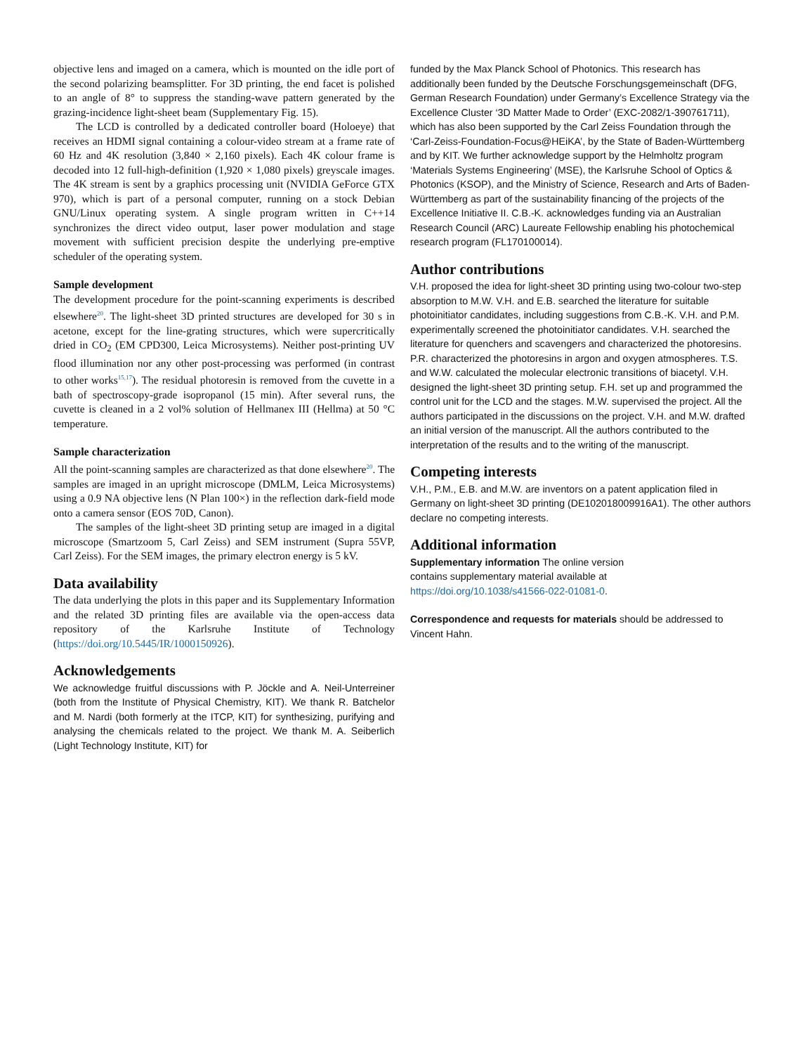objective lens and imaged on a camera, which is mounted on the idle port of the second polarizing beamsplitter. For 3D printing, the end facet is polished to an angle of 8° to suppress the standing-wave pattern generated by the grazing-incidence light-sheet beam (Supplementary Fig. 15).
The LCD is controlled by a dedicated controller board (Holoeye) that receives an HDMI signal containing a colour-video stream at a frame rate of 60 Hz and 4K resolution (3,840 × 2,160 pixels). Each 4K colour frame is decoded into 12 full-high-definition (1,920 × 1,080 pixels) greyscale images. The 4K stream is sent by a graphics processing unit (NVIDIA GeForce GTX 970), which is part of a personal computer, running on a stock Debian GNU/Linux operating system. A single program written in C++14 synchronizes the direct video output, laser power modulation and stage movement with sufficient precision despite the underlying pre-emptive scheduler of the operating system.
Sample development
The development procedure for the point-scanning experiments is described elsewhere<sup>20</sup>. The light-sheet 3D printed structures are developed for 30 s in acetone, except for the line-grating structures, which were supercritically dried in CO<sub>2</sub> (EM CPD300, Leica Microsystems). Neither post-printing UV flood illumination nor any other post-processing was performed (in contrast to other works<sup>15,17</sup>). The residual photoresin is removed from the cuvette in a bath of spectroscopy-grade isopropanol (15 min). After several runs, the cuvette is cleaned in a 2 vol% solution of Hellmanex III (Hellma) at 50 °C temperature.
Sample characterization
All the point-scanning samples are characterized as that done elsewhere<sup>20</sup>. The samples are imaged in an upright microscope (DMLM, Leica Microsystems) using a 0.9 NA objective lens (N Plan 100×) in the reflection dark-field mode onto a camera sensor (EOS 70D, Canon).
The samples of the light-sheet 3D printing setup are imaged in a digital microscope (Smartzoom 5, Carl Zeiss) and SEM instrument (Supra 55VP, Carl Zeiss). For the SEM images, the primary electron energy is 5 kV.
Data availability
The data underlying the plots in this paper and its Supplementary Information and the related 3D printing files are available via the open-access data repository of the Karlsruhe Institute of Technology (https://doi.org/10.5445/IR/1000150926).
Acknowledgements
We acknowledge fruitful discussions with P. Jöckle and A. Neil-Unterreiner (both from the Institute of Physical Chemistry, KIT). We thank R. Batchelor and M. Nardi (both formerly at the ITCP, KIT) for synthesizing, purifying and analysing the chemicals related to the project. We thank M. A. Seiberlich (Light Technology Institute, KIT) for
funded by the Max Planck School of Photonics. This research has additionally been funded by the Deutsche Forschungsgemeinschaft (DFG, German Research Foundation) under Germany’s Excellence Strategy via the Excellence Cluster ‘3D Matter Made to Order’ (EXC-2082/1-390761711), which has also been supported by the Carl Zeiss Foundation through the ‘Carl-Zeiss-Foundation-Focus@HEiKA’, by the State of Baden-Württemberg and by KIT. We further acknowledge support by the Helmholtz program ‘Materials Systems Engineering’ (MSE), the Karlsruhe School of Optics & Photonics (KSOP), and the Ministry of Science, Research and Arts of Baden-Württemberg as part of the sustainability financing of the projects of the Excellence Initiative II. C.B.-K. acknowledges funding via an Australian Research Council (ARC) Laureate Fellowship enabling his photochemical research program (FL170100014).
Author contributions
V.H. proposed the idea for light-sheet 3D printing using two-colour two-step absorption to M.W. V.H. and E.B. searched the literature for suitable photoinitiator candidates, including suggestions from C.B.-K. V.H. and P.M. experimentally screened the photoinitiator candidates. V.H. searched the literature for quenchers and scavengers and characterized the photoresins. P.R. characterized the photoresins in argon and oxygen atmospheres. T.S. and W.W. calculated the molecular electronic transitions of biacetyl. V.H. designed the light-sheet 3D printing setup. F.H. set up and programmed the control unit for the LCD and the stages. M.W. supervised the project. All the authors participated in the discussions on the project. V.H. and M.W. drafted an initial version of the manuscript. All the authors contributed to the interpretation of the results and to the writing of the manuscript.
Competing interests
V.H., P.M., E.B. and M.W. are inventors on a patent application filed in Germany on light-sheet 3D printing (DE102018009916A1). The other authors declare no competing interests.
Additional information
Supplementary information The online version
contains supplementary material available at
https://doi.org/10.1038/s41566-022-01081-0.
Correspondence and requests for materials should be addressed to Vincent Hahn.